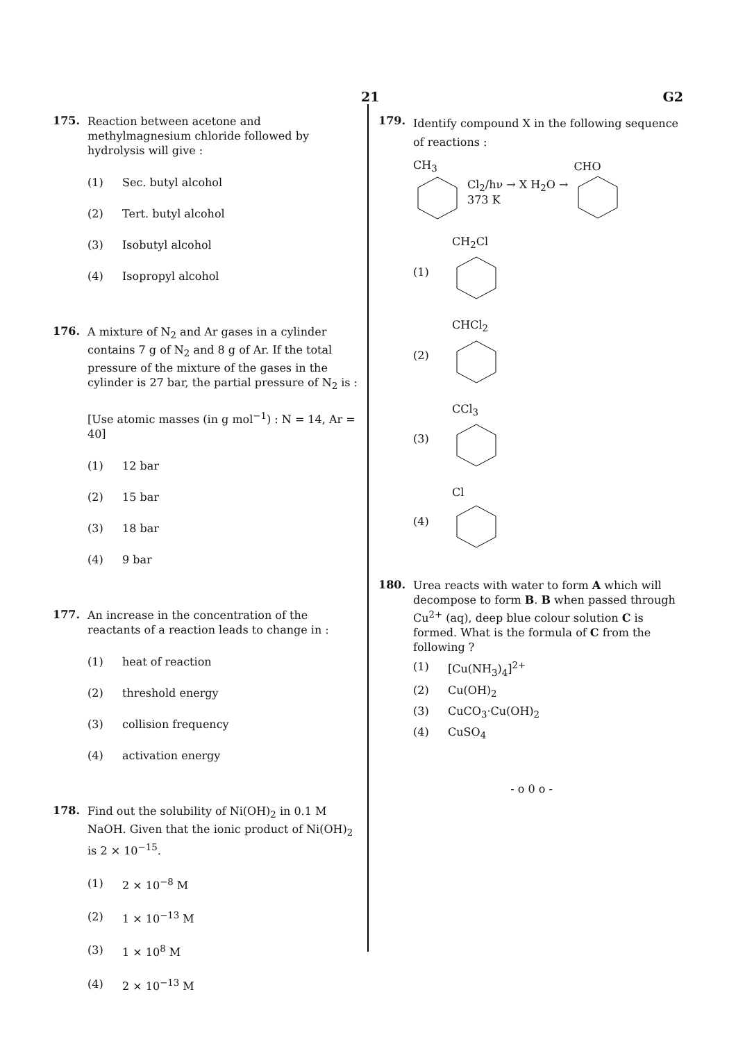21 G2
175.
Reaction between acetone and methylmagnesium chloride followed by hydrolysis will give :
(1) Sec. butyl alcohol
(2) Tert. butyl alcohol
(3) Isobutyl alcohol
(4) Isopropyl alcohol
176.
A mixture of N<sub>2</sub> and Ar gases in a cylinder contains 7 g of N<sub>2</sub> and 8 g of Ar. If the total pressure of the mixture of the gases in the cylinder is 27 bar, the partial pressure of N<sub>2</sub> is :
[Use atomic masses (in g mol<sup>−1</sup>) : N = 14, Ar = 40]
(1) 12 bar
(2) 15 bar
(3) 18 bar
(4) 9 bar
177.
An increase in the concentration of the reactants of a reaction leads to change in :
(1) heat of reaction
(2) threshold energy
(3) collision frequency
(4) activation energy
178.
Find out the solubility of Ni(OH)<sub>2</sub> in 0.1 M NaOH. Given that the ionic product of Ni(OH)<sub>2</sub> is 2 × 10<sup>−15</sup>.
(1) 2 × 10<sup>−8</sup> M
(2) 1 × 10<sup>−13</sup> M
(3) 1 × 10<sup>8</sup> M
(4) 2 × 10<sup>−13</sup> M
179.
Identify compound X in the following sequence of reactions :
CH<sub>3</sub>
Cl<sub>2</sub>/hν → X H<sub>2</sub>O →
373 K
CHO
(1) CH<sub>2</sub>Cl
(2) CHCl<sub>2</sub>
(3) CCl<sub>3</sub>
(4) Cl
180.
Urea reacts with water to form A which will decompose to form B. B when passed through Cu<sup>2+</sup> (aq), deep blue colour solution C is formed. What is the formula of C from the following ?
(1) [Cu(NH<sub>3</sub>)<sub>4</sub>]<sup>2+</sup>
(2) Cu(OH)<sub>2</sub>
(3) CuCO<sub>3</sub>·Cu(OH)<sub>2</sub>
(4) CuSO<sub>4</sub>
- o 0 o -